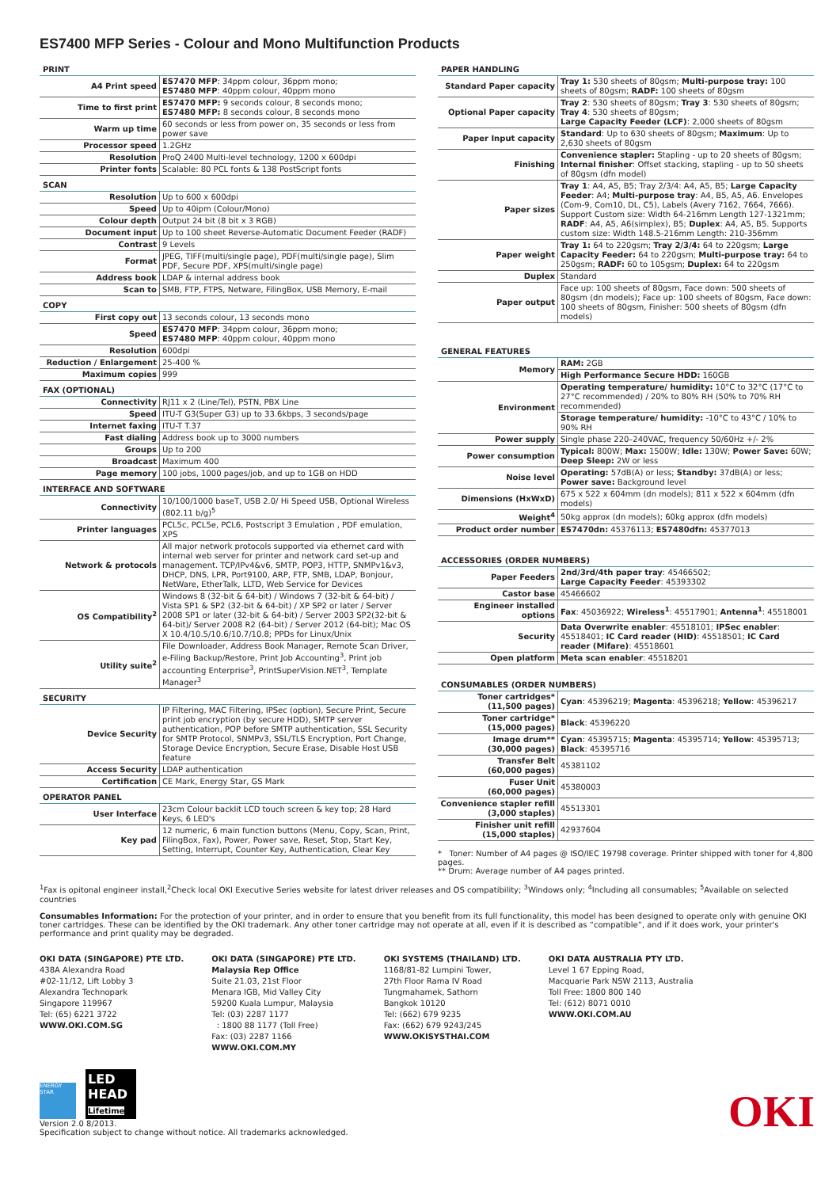ES7400 MFP Series - Colour and Mono Multifunction Products
PRINT
| A4 Print speed | ES7470 MFP : 34ppm colour, 36ppm mono; ES7480 MFP : 40ppm colour, 40ppm mono |
| Time to first print | ES7470 MFP: 9 seconds colour, 8 seconds mono; ES7480 MFP: 8 seconds colour, 8 seconds mono |
| Warm up time | 60 seconds or less from power on, 35 seconds or less from power save |
| Processor speed | 1.2GHz |
| Resolution | ProQ 2400 Multi-level technology, 1200 x 600dpi |
| Printer fonts | Scalable: 80 PCL fonts & 138 PostScript fonts |
SCAN
| Resolution | Up to 600 x 600dpi |
| Speed | Up to 40ipm (Colour/Mono) |
| Colour depth | Output 24 bit (8 bit x 3 RGB) |
| Document input | Up to 100 sheet Reverse-Automatic Document Feeder (RADF) |
| Contrast | 9 Levels |
| Format | JPEG, TIFF(multi/single page), PDF(multi/single page), Slim PDF, Secure PDF, XPS(multi/single page) |
| Address book | LDAP & internal address book |
| Scan to | SMB, FTP, FTPS, Netware, FilingBox, USB Memory, E-mail |
COPY
| First copy out | 13 seconds colour, 13 seconds mono |
| Speed | ES7470 MFP : 34ppm colour, 36ppm mono; ES7480 MFP : 40ppm colour, 40ppm mono |
| Resolution | 600dpi |
| Reduction / Enlargement | 25-400 % |
| Maximum copies | 999 |
FAX (OPTIONAL)
| Connectivity | RJ11 x 2 (Line/Tel), PSTN, PBX Line |
| Speed | ITU-T G3(Super G3) up to 33.6kbps, 3 seconds/page |
| Internet faxing | ITU-T T.37 |
| Fast dialing | Address book up to 3000 numbers |
| Groups | Up to 200 |
| Broadcast | Maximum 400 |
| Page memory | 100 jobs, 1000 pages/job, and up to 1GB on HDD |
INTERFACE AND SOFTWARE
| Connectivity | 10/100/1000 baseT, USB 2.0/ Hi Speed USB, Optional Wireless (802.11 b/g)<sup>5</sup> |
| Printer languages | PCL5c, PCL5e, PCL6, Postscript 3 Emulation , PDF emulation, XPS |
| Network & protocols | All major network protocols supported via ethernet card with internal web server for printer and network card set-up and management. TCP/IPv4&v6, SMTP, POP3, HTTP, SNMPv1&v3, DHCP, DNS, LPR, Port9100, ARP, FTP, SMB, LDAP, Bonjour, NetWare, EtherTalk, LLTD, Web Service for Devices |
| OS Compatibility<sup>2</sup> | Windows 8 (32-bit & 64-bit) / Windows 7 (32-bit & 64-bit) / Vista SP1 & SP2 (32-bit & 64-bit) / XP SP2 or later / Server 2008 SP1 or later (32-bit & 64-bit) / Server 2003 SP2(32-bit & 64-bit)/ Server 2008 R2 (64-bit) / Server 2012 (64-bit); Mac OS X 10.4/10.5/10.6/10.7/10.8; PPDs for Linux/Unix |
| Utility suite<sup>2</sup> | File Downloader, Address Book Manager, Remote Scan Driver, e-Filing Backup/Restore, Print Job Accounting<sup>3</sup>, Print job accounting Enterprise<sup>3</sup>, PrintSuperVision.NET<sup>3</sup>, Template Manager<sup>3</sup> |
SECURITY
| Device Security | IP Filtering, MAC Filtering, IPSec (option), Secure Print, Secure print job encryption (by secure HDD), SMTP server authentication, POP before SMTP authentication, SSL Security for SMTP Protocol, SNMPv3, SSL/TLS Encryption, Port Change, Storage Device Encryption, Secure Erase, Disable Host USB feature |
| Access Security | LDAP authentication |
| Certification | CE Mark, Energy Star, GS Mark |
OPERATOR PANEL
| User Interface | 23cm Colour backlit LCD touch screen & key top; 28 Hard Keys, 6 LED's |
| Key pad | 12 numeric, 6 main function buttons (Menu, Copy, Scan, Print, FilingBox, Fax), Power, Power save, Reset, Stop, Start Key, Setting, Interrupt, Counter Key, Authentication, Clear Key |
PAPER HANDLING
| Standard Paper capacity | Tray 1: 530 sheets of 80gsm; Multi-purpose tray: 100 sheets of 80gsm; RADF: 100 sheets of 80gsm |
| Optional Paper capacity | Tray 2 : 530 sheets of 80gsm; Tray 3 : 530 sheets of 80gsm; Tray 4 : 530 sheets of 80gsm; Large Capacity Feeder (LCF) : 2,000 sheets of 80gsm |
| Paper Input capacity | Standard : Up to 630 sheets of 80gsm; Maximum : Up to 2,630 sheets of 80gsm |
| Finishing | Convenience stapler: Stapling - up to 20 sheets of 80gsm; Internal finisher : Offset stacking, stapling - up to 50 sheets of 80gsm (dfn model) |
| Paper sizes | Tray 1 : A4, A5, B5; Tray 2/3/4: A4, A5, B5; Large Capacity Feeder : A4; Multi-purpose tray : A4, B5, A5, A6. Envelopes (Com-9, Com10, DL, C5), Labels (Avery 7162, 7664, 7666). Support Custom size: Width 64-216mm Length 127-1321mm; RADF : A4, A5, A6(simplex), B5; Duplex : A4, A5, B5. Supports custom size: Width 148.5-216mm Length: 210-356mm |
| Paper weight | Tray 1: 64 to 220gsm; Tray 2/3/4: 64 to 220gsm; Large Capacity Feeder: 64 to 220gsm; Multi-purpose tray: 64 to 250gsm; RADF: 60 to 105gsm; Duplex: 64 to 220gsm |
| Duplex | Standard |
| Paper output | Face up: 100 sheets of 80gsm, Face down: 500 sheets of 80gsm (dn models); Face up: 100 sheets of 80gsm, Face down: 100 sheets of 80gsm, Finisher: 500 sheets of 80gsm (dfn models) |
GENERAL FEATURES
| Memory | RAM: 2GB |
| | High Performance Secure HDD: 160GB |
| Environment | Operating temperature/ humidity: 10°C to 32°C (17°C to 27°C recommended) / 20% to 80% RH (50% to 70% RH recommended) |
| | Storage temperature/ humidity: -10°C to 43°C / 10% to 90% RH |
| Power supply | Single phase 220–240VAC, frequency 50/60Hz +/- 2% |
| Power consumption | Typical: 800W; Max: 1500W; Idle: 130W; Power Save: 60W; Deep Sleep: 2W or less |
| Noise level | Operating: 57dB(A) or less; Standby: 37dB(A) or less; Power save: Background level |
| Dimensions (HxWxD) | 675 x 522 x 604mm (dn models); 811 x 522 x 604mm (dfn models) |
| Weight<sup>4</sup> | 50kg approx (dn models); 60kg approx (dfn models) |
| Product order number | ES7470dn: 45376113; ES7480dfn: 45377013 |
ACCESSORIES (ORDER NUMBERS)
| Paper Feeders | 2nd/3rd/4th paper tray : 45466502; Large Capacity Feeder : 45393302 |
| Castor base | 45466602 |
| Engineer installed options | Fax : 45036922; Wireless<sup>1</sup> : 45517901; Antenna<sup>1</sup> : 45518001 |
| Security | Data Overwrite enabler : 45518101; IPSec enabler : 45518401; IC Card reader (HID) : 45518501; IC Card reader (Mifare) : 45518601 |
| Open platform | Meta scan enabler : 45518201 |
CONSUMABLES (ORDER NUMBERS)
| Toner cartridges* (11,500 pages) | Cyan : 45396219; Magenta : 45396218; Yellow : 45396217 |
| Toner cartridge* (15,000 pages) | Black : 45396220 |
| Image drum** (30,000 pages) | Cyan : 45395715; Magenta : 45395714; Yellow : 45395713; Black : 45395716 |
| Transfer Belt (60,000 pages) | 45381102 |
| Fuser Unit (60,000 pages) | 45380003 |
| Convenience stapler refill (3,000 staples) | 45513301 |
| Finisher unit refill (15,000 staples) | 42937604 |
* Toner: Number of A4 pages @ ISO/IEC 19798 coverage. Printer shipped with toner for 4,800 pages.
** Drum: Average number of A4 pages printed.
<sup>1</sup> Fax is opitonal engineer install,<sup>2</sup>Check local OKI Executive Series website for latest driver releases and OS compatibility; <sup>3</sup>Windows only; <sup>4</sup>Including all consumables; <sup>5</sup>Available on selected countries
Consumables Information: For the protection of your printer, and in order to ensure that you benefit from its full functionality, this model has been designed to operate only with genuine OKI toner cartridges. These can be identified by the OKI trademark. Any other toner cartridge may not operate at all, even if it is described as “compatible”, and if it does work, your printer's performance and print quality may be degraded.
OKI DATA (SINGAPORE) PTE LTD.
438A Alexandra Road
#02-11/12, Lift Lobby 3
Alexandra Technopark
Singapore 119967
Tel: (65) 6221 3722
WWW.OKI.COM.SG
OKI DATA (SINGAPORE) PTE LTD.
Malaysia Rep Office
Suite 21.03, 21st Floor
Menara IGB, Mid Valley City
59200 Kuala Lumpur, Malaysia
Tel: (03) 2287 1177
: 1800 88 1177 (Toll Free)
Fax: (03) 2287 1166
WWW.OKI.COM.MY
OKI SYSTEMS (THAILAND) LTD.
1168/81-82 Lumpini Tower,
27th Floor Rama IV Road
Tungmahamek, Sathorn
Bangkok 10120
Tel: (662) 679 9235
Fax: (662) 679 9243/245
WWW.OKISYSTHAI.COM
OKI DATA AUSTRALIA PTY LTD.
Level 1 67 Epping Road,
Macquarie Park NSW 2113, Australia
Toll Free: 1800 800 140
Tel: (612) 8071 0010
WWW.OKI.COM.AU
ENERGY STAR
LED
HEAD
Lifetime
Version 2.0 8/2013.
Specification subject to change without notice. All trademarks acknowledged.
OKI